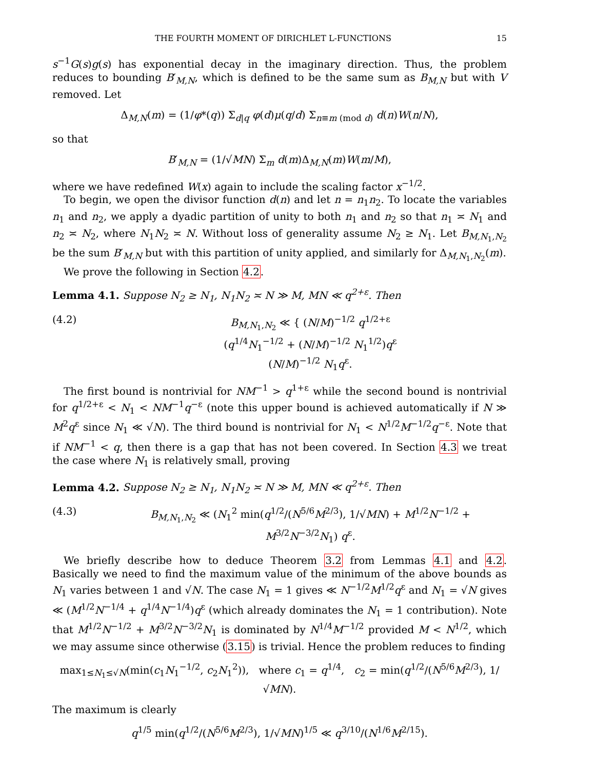THE FOURTH MOMENT OF DIRICHLET L-FUNCTIONS 15
s<sup>−1</sup>G(s)g(s) has exponential decay in the imaginary direction. Thus, the problem reduces to bounding B′<sub>M,N</sub>, which is defined to be the same sum as B<sub>M,N</sub> but with V removed. Let
Δ<sub>M,N</sub>(m) = (1/φ*(q)) Σ<sub>d|q</sub> φ(d)μ(q/d) Σ<sub>n≡m (mod d)</sub> d(n)W(n/N),
so that
B′<sub>M,N</sub> = (1/√MN) Σ<sub>m</sub> d(m)Δ<sub>M,N</sub>(m)W(m/M),
where we have redefined W(x) again to include the scaling factor x<sup>−1/2</sup>.
To begin, we open the divisor function d(n) and let n = n<sub>1</sub>n<sub>2</sub>. To locate the variables n<sub>1</sub> and n<sub>2</sub>, we apply a dyadic partition of unity to both n<sub>1</sub> and n<sub>2</sub> so that n<sub>1</sub> ≍ N<sub>1</sub> and n<sub>2</sub> ≍ N<sub>2</sub>, where N<sub>1</sub>N<sub>2</sub> ≍ N. Without loss of generality assume N<sub>2</sub> ≥ N<sub>1</sub>. Let B<sub>M,N<sub>1</sub>,N<sub>2</sub></sub> be the sum B′<sub>M,N</sub> but with this partition of unity applied, and similarly for Δ<sub>M,N<sub>1</sub>,N<sub>2</sub></sub>(m).
We prove the following in Section 4.2.
Lemma 4.1. Suppose N<sub>2</sub> ≥ N<sub>1</sub>, N<sub>1</sub>N<sub>2</sub> ≍ N ≫ M, MN ≪ q<sup>2+ε</sup>. Then
(4.2) B<sub>M,N<sub>1</sub>,N<sub>2</sub></sub> ≪ { (N/M)<sup>−1/2</sup> q<sup>1/2+ε</sup>
(q<sup>1/4</sup>N<sub>1</sub><sup>−1/2</sup> + (N/M)<sup>−1/2</sup> N<sub>1</sub><sup>1/2</sup>)q<sup>ε</sup>
(N/M)<sup>−1/2</sup> N<sub>1</sub>q<sup>ε</sup>.
The first bound is nontrivial for NM<sup>−1</sup> > q<sup>1+ε</sup> while the second bound is nontrivial for q<sup>1/2+ε</sup> < N<sub>1</sub> < NM<sup>−1</sup>q<sup>−ε</sup> (note this upper bound is achieved automatically if N ≫ M<sup>2</sup>q<sup>ε</sup> since N<sub>1</sub> ≪ √N). The third bound is nontrivial for N<sub>1</sub> < N<sup>1/2</sup>M<sup>−1/2</sup>q<sup>−ε</sup>. Note that if NM<sup>−1</sup> < q, then there is a gap that has not been covered. In Section 4.3 we treat the case where N<sub>1</sub> is relatively small, proving
Lemma 4.2. Suppose N<sub>2</sub> ≥ N<sub>1</sub>, N<sub>1</sub>N<sub>2</sub> ≍ N ≫ M, MN ≪ q<sup>2+ε</sup>. Then
(4.3) B<sub>M,N<sub>1</sub>,N<sub>2</sub></sub> ≪ (N<sub>1</sub><sup>2</sup> min(q<sup>1/2</sup>/(N<sup>5/6</sup>M<sup>2/3</sup>), 1/√MN) + M<sup>1/2</sup>N<sup>−1/2</sup> + M<sup>3/2</sup>N<sup>−3/2</sup>N<sub>1</sub>) q<sup>ε</sup>.
We briefly describe how to deduce Theorem 3.2 from Lemmas 4.1 and 4.2. Basically we need to find the maximum value of the minimum of the above bounds as N<sub>1</sub> varies between 1 and √N. The case N<sub>1</sub> = 1 gives ≪ N<sup>−1/2</sup>M<sup>1/2</sup>q<sup>ε</sup> and N<sub>1</sub> = √N gives ≪ (M<sup>1/2</sup>N<sup>−1/4</sup> + q<sup>1/4</sup>N<sup>−1/4</sup>)q<sup>ε</sup> (which already dominates the N<sub>1</sub> = 1 contribution). Note that M<sup>1/2</sup>N<sup>−1/2</sup> + M<sup>3/2</sup>N<sup>−3/2</sup>N<sub>1</sub> is dominated by N<sup>1/4</sup>M<sup>−1/2</sup> provided M < N<sup>1/2</sup>, which we may assume since otherwise (3.15) is trivial. Hence the problem reduces to finding
max<sub>1≤N<sub>1</sub>≤√N</sub>(min(c<sub>1</sub>N<sub>1</sub><sup>−1/2</sup>, c<sub>2</sub>N<sub>1</sub><sup>2</sup>)), where c<sub>1</sub> = q<sup>1/4</sup>, c<sub>2</sub> = min(q<sup>1/2</sup>/(N<sup>5/6</sup>M<sup>2/3</sup>), 1/√MN).
The maximum is clearly
q<sup>1/5</sup> min(q<sup>1/2</sup>/(N<sup>5/6</sup>M<sup>2/3</sup>), 1/√MN)<sup>1/5</sup> ≪ q<sup>3/10</sup>/(N<sup>1/6</sup>M<sup>2/15</sup>).